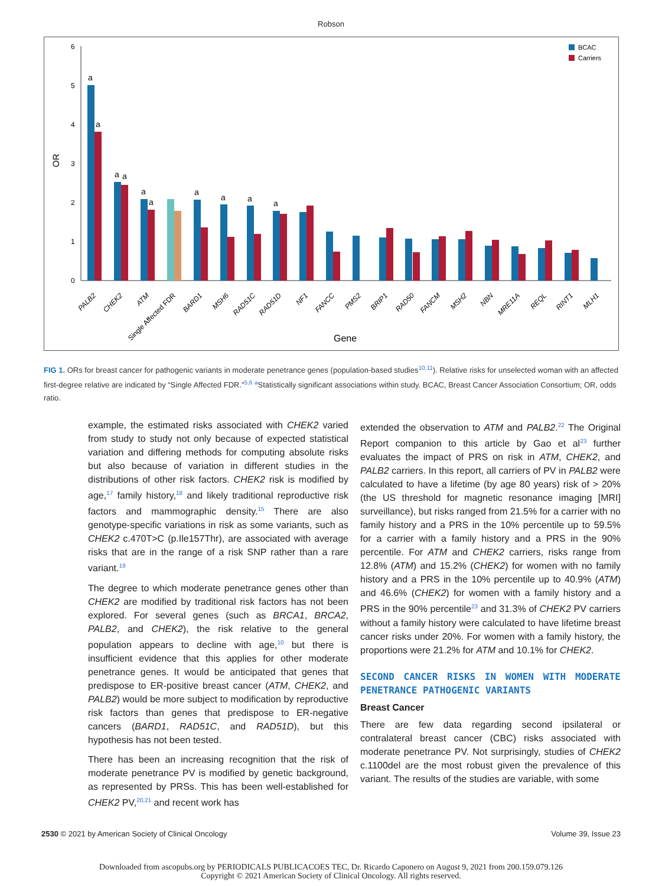Robson
6
5
4
3
2
1
0
OR
BCAC
Carriers
a
a
a
a
a
a
a
a
a
a
PALB2
CHEK2
ATM
Single Affected FDR
BARD1
MSH6
RAD51C
RAD51D
NF1
FANCC
PMS2
BRIP1
RAD50
FANCM
MSH2
NBN
MRE11A
REQL
RINT1
MLH1
Gene
FIG 1. ORs for breast cancer for pathogenic variants in moderate penetrance genes (population-based studies<sup>10,11</sup>). Relative risks for unselected woman with an affected first-degree relative are indicated by “Single Affected FDR.”<sup>5,6</sup> <sup>a</sup>Statistically significant associations within study. BCAC, Breast Cancer Association Consortium; OR, odds ratio.
example, the estimated risks associated with CHEK2 varied from study to study not only because of expected statistical variation and differing methods for computing absolute risks but also because of variation in different studies in the distributions of other risk factors. CHEK2 risk is modified by age,<sup>17</sup> family history,<sup>18</sup> and likely traditional reproductive risk factors and mammographic density.<sup>15</sup> There are also genotype-specific variations in risk as some variants, such as CHEK2 c.470T>C (p.Ile157Thr), are associated with average risks that are in the range of a risk SNP rather than a rare variant.<sup>19</sup>
The degree to which moderate penetrance genes other than CHEK2 are modified by traditional risk factors has not been explored. For several genes (such as BRCA1, BRCA2, PALB2, and CHEK2), the risk relative to the general population appears to decline with age,<sup>10</sup> but there is insufficient evidence that this applies for other moderate penetrance genes. It would be anticipated that genes that predispose to ER-positive breast cancer (ATM, CHEK2, and PALB2) would be more subject to modification by reproductive risk factors than genes that predispose to ER-negative cancers (BARD1, RAD51C, and RAD51D), but this hypothesis has not been tested.
There has been an increasing recognition that the risk of moderate penetrance PV is modified by genetic background, as represented by PRSs. This has been well-established for CHEK2 PV,<sup>20,21</sup> and recent work has
extended the observation to ATM and PALB2.<sup>22</sup> The Original Report companion to this article by Gao et al<sup>23</sup> further evaluates the impact of PRS on risk in ATM, CHEK2, and PALB2 carriers. In this report, all carriers of PV in PALB2 were calculated to have a lifetime (by age 80 years) risk of > 20% (the US threshold for magnetic resonance imaging [MRI] surveillance), but risks ranged from 21.5% for a carrier with no family history and a PRS in the 10% percentile up to 59.5% for a carrier with a family history and a PRS in the 90% percentile. For ATM and CHEK2 carriers, risks range from 12.8% (ATM) and 15.2% (CHEK2) for women with no family history and a PRS in the 10% percentile up to 40.9% (ATM) and 46.6% (CHEK2) for women with a family history and a PRS in the 90% percentile<sup>23</sup> and 31.3% of CHEK2 PV carriers without a family history were calculated to have lifetime breast cancer risks under 20%. For women with a family history, the proportions were 21.2% for ATM and 10.1% for CHEK2.
SECOND CANCER RISKS IN WOMEN WITH MODERATE PENETRANCE PATHOGENIC VARIANTS
Breast Cancer
There are few data regarding second ipsilateral or contralateral breast cancer (CBC) risks associated with moderate penetrance PV. Not surprisingly, studies of CHEK2 c.1100del are the most robust given the prevalence of this variant. The results of the studies are variable, with some
2530 © 2021 by American Society of Clinical Oncology Volume 39, Issue 23
Downloaded from ascopubs.org by PERIODICALS PUBLICACOES TEC, Dr. Ricardo Caponero on August 9, 2021 from 200.159.079.126
Copyright © 2021 American Society of Clinical Oncology. All rights reserved.